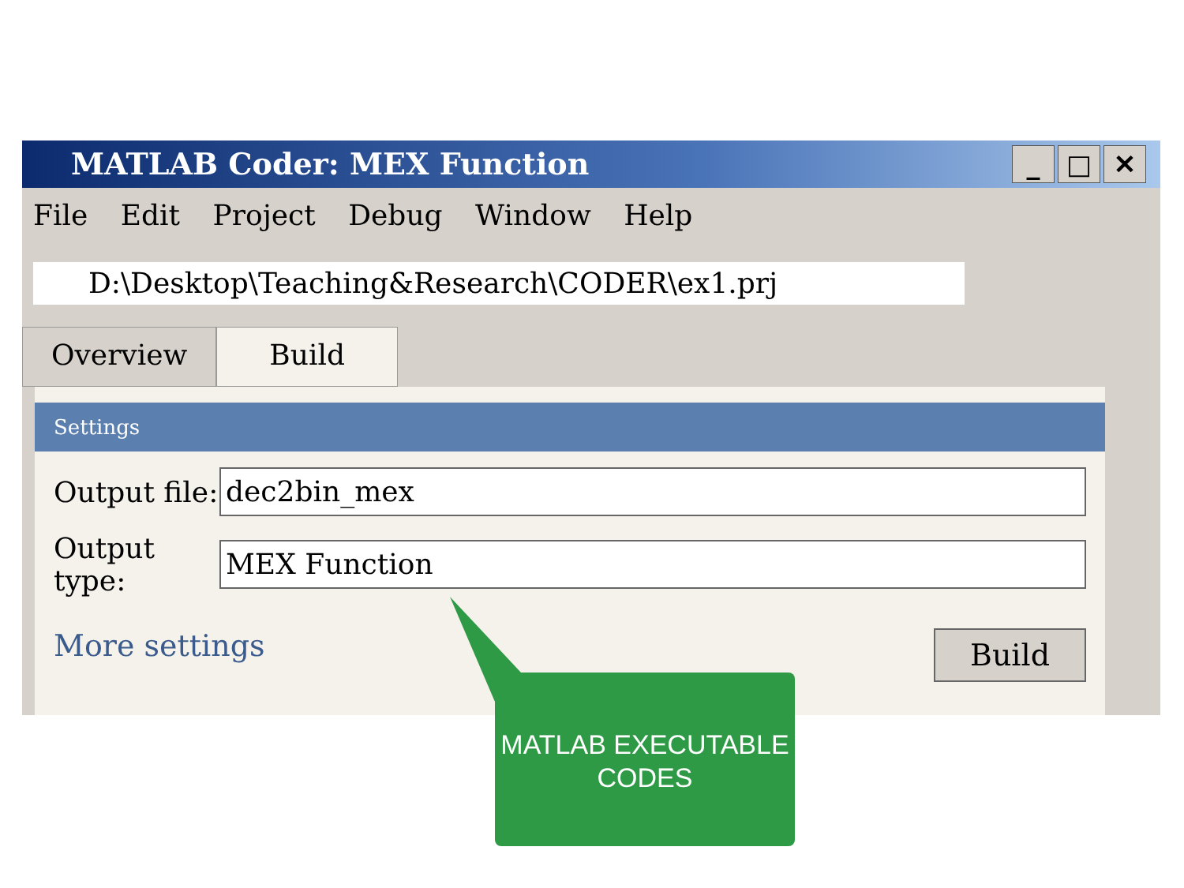MATLAB Coder: MEX Function
_ □ ✕
File Edit Project Debug Window Help
D:\Desktop\Teaching&Research\CODER\ex1.prj
Overview Build
Settings
Output file:
dec2bin_mex
Output type:
MEX Function
More settings Build
MATLAB EXECUTABLE
CODES